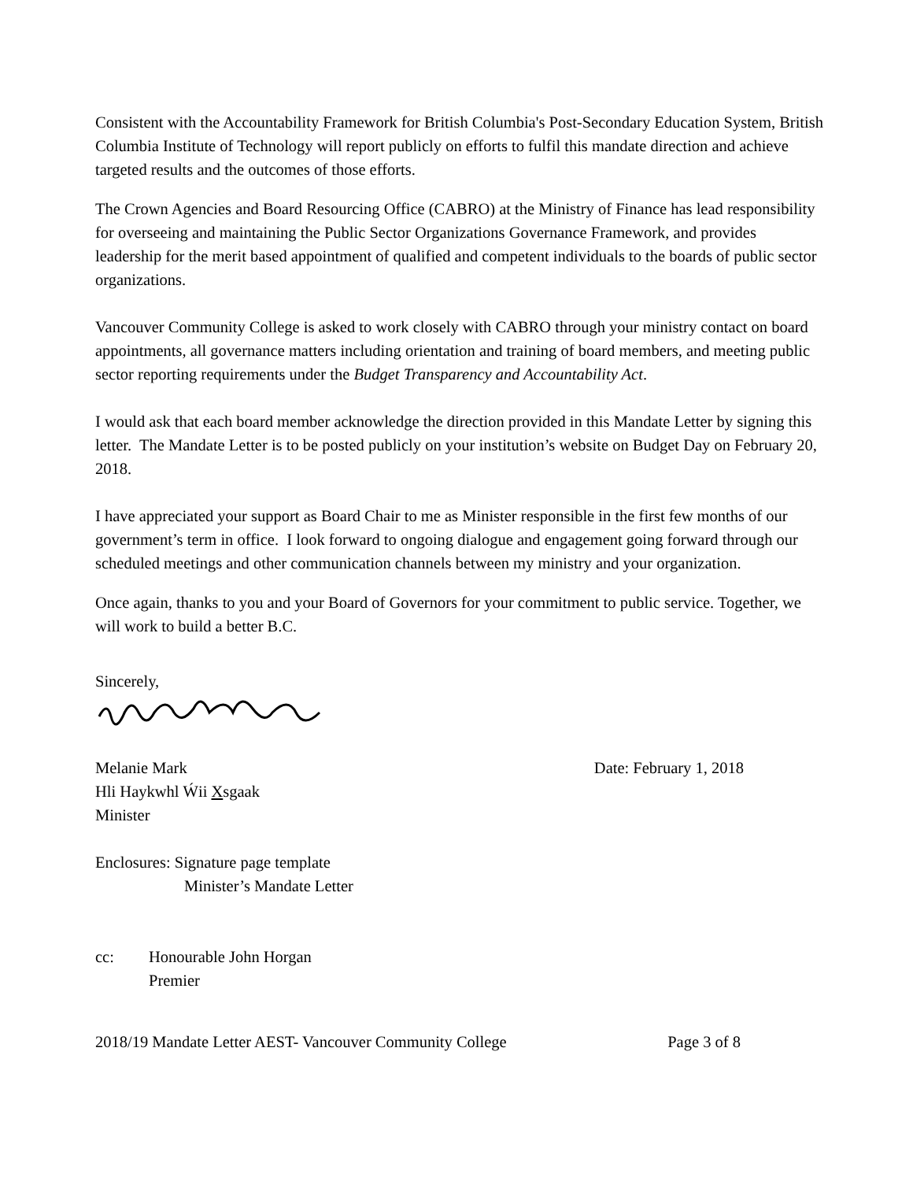Consistent with the Accountability Framework for British Columbia's Post-Secondary Education System, British Columbia Institute of Technology will report publicly on efforts to fulfil this mandate direction and achieve targeted results and the outcomes of those efforts.
The Crown Agencies and Board Resourcing Office (CABRO) at the Ministry of Finance has lead responsibility for overseeing and maintaining the Public Sector Organizations Governance Framework, and provides leadership for the merit based appointment of qualified and competent individuals to the boards of public sector organizations.
Vancouver Community College is asked to work closely with CABRO through your ministry contact on board appointments, all governance matters including orientation and training of board members, and meeting public sector reporting requirements under the Budget Transparency and Accountability Act.
I would ask that each board member acknowledge the direction provided in this Mandate Letter by signing this letter. The Mandate Letter is to be posted publicly on your institution’s website on Budget Day on February 20, 2018.
I have appreciated your support as Board Chair to me as Minister responsible in the first few months of our government’s term in office. I look forward to ongoing dialogue and engagement going forward through our scheduled meetings and other communication channels between my ministry and your organization.
Once again, thanks to you and your Board of Governors for your commitment to public service. Together, we will work to build a better B.C.
Sincerely,
Melanie Mark Date: February 1, 2018
Hli Haykwhl Ẃii Xsgaak
Minister
Enclosures: Signature page template
Minister’s Mandate Letter
cc: Honourable John Horgan
Premier
2018/19 Mandate Letter AEST- Vancouver Community College Page 3 of 8